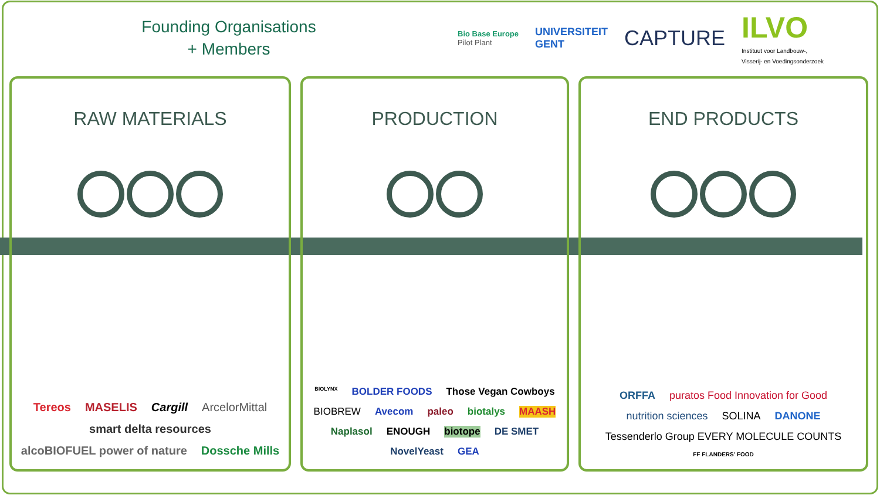Founding Organisations
+ Members
Bio Base Europe
Pilot Plant
UNIVERSITEIT
GENT
CAPTURE
ILVO
Instituut voor Landbouw-,
Visserij- en Voedingsonderzoek
RAW MATERIALS
Tereos MASELIS Cargill ArcelorMittal smart delta resources alcoBIOFUEL power of nature Dossche Mills
PRODUCTION
BIOLYNX BOLDER FOODS Those Vegan Cowboys BIOBREW Avecom paleo biotalys MAASH Naplasol ENOUGH biotope DE SMET NovelYeast GEA
END PRODUCTS
ORFFA puratos Food Innovation for Good nutrition sciences SOLINA DANONE Tessenderlo Group EVERY MOLECULE COUNTS FF FLANDERS' FOOD